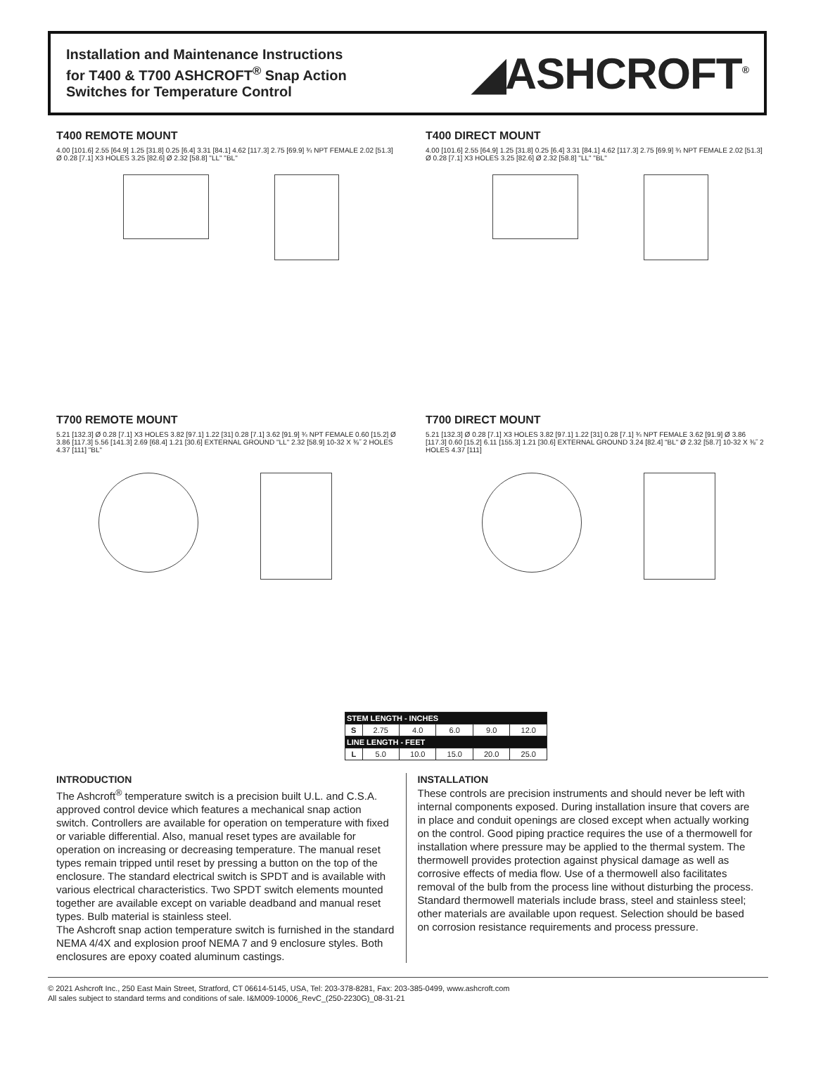Installation and Maintenance Instructions
for T400 & T700 ASHCROFT<sup>®</sup> Snap Action
Switches for Temperature Control
◢ASHCROFT<sup>®</sup>
T400 REMOTE MOUNT
4.00 [101.6] 2.55 [64.9] 1.25 [31.8] 0.25 [6.4] 3.31 [84.1] 4.62 [117.3] 2.75 [69.9] ¾ NPT FEMALE 2.02 [51.3] Ø 0.28 [7.1] X3 HOLES 3.25 [82.6] Ø 2.32 [58.8] "LL" "BL"
T400 DIRECT MOUNT
4.00 [101.6] 2.55 [64.9] 1.25 [31.8] 0.25 [6.4] 3.31 [84.1] 4.62 [117.3] 2.75 [69.9] ¾ NPT FEMALE 2.02 [51.3] Ø 0.28 [7.1] X3 HOLES 3.25 [82.6] Ø 2.32 [58.8] "LL" "BL"
T700 REMOTE MOUNT
5.21 [132.3] Ø 0.28 [7.1] X3 HOLES 3.82 [97.1] 1.22 [31] 0.28 [7.1] 3.62 [91.9] ¾ NPT FEMALE 0.60 [15.2] Ø 3.86 [117.3] 5.56 [141.3] 2.69 [68.4] 1.21 [30.6] EXTERNAL GROUND "LL" 2.32 [58.9] 10-32 X ⅜˝ 2 HOLES 4.37 [111] "BL"
T700 DIRECT MOUNT
5.21 [132.3] Ø 0.28 [7.1] X3 HOLES 3.82 [97.1] 1.22 [31] 0.28 [7.1] ¾ NPT FEMALE 3.62 [91.9] Ø 3.86 [117.3] 0.60 [15.2] 6.11 [155.3] 1.21 [30.6] EXTERNAL GROUND 3.24 [82.4] "BL" Ø 2.32 [58.7] 10-32 X ⅜˝ 2 HOLES 4.37 [111]
| STEM LENGTH - INCHES | | | | | |
| --- | --- | --- | --- | --- | --- |
| S | 2.75 | 4.0 | 6.0 | 9.0 | 12.0 |
| LINE LENGTH - FEET | | | | | |
| L | 5.0 | 10.0 | 15.0 | 20.0 | 25.0 |
INTRODUCTION
The Ashcroft<sup>®</sup> temperature switch is a precision built U.L. and C.S.A. approved control device which features a mechanical snap action switch. Controllers are available for operation on temperature with fixed or variable differential. Also, manual reset types are available for operation on increasing or decreasing temperature. The manual reset types remain tripped until reset by pressing a button on the top of the enclosure. The standard electrical switch is SPDT and is available with various electrical characteristics. Two SPDT switch elements mounted together are available except on variable deadband and manual reset types. Bulb material is stainless steel.
The Ashcroft snap action temperature switch is furnished in the standard NEMA 4/4X and explosion proof NEMA 7 and 9 enclosure styles. Both enclosures are epoxy coated aluminum castings.
INSTALLATION
These controls are precision instruments and should never be left with internal components exposed. During installation insure that covers are in place and conduit openings are closed except when actually working on the control. Good piping practice requires the use of a thermowell for installation where pressure may be applied to the thermal system. The thermowell provides protection against physical damage as well as corrosive effects of media flow. Use of a thermowell also facilitates removal of the bulb from the process line without disturbing the process. Standard thermowell materials include brass, steel and stainless steel; other materials are available upon request. Selection should be based on corrosion resistance requirements and process pressure.
© 2021 Ashcroft Inc., 250 East Main Street, Stratford, CT 06614-5145, USA, Tel: 203-378-8281, Fax: 203-385-0499, www.ashcroft.com
All sales subject to standard terms and conditions of sale. I&M009-10006_RevC_(250-2230G)_08-31-21